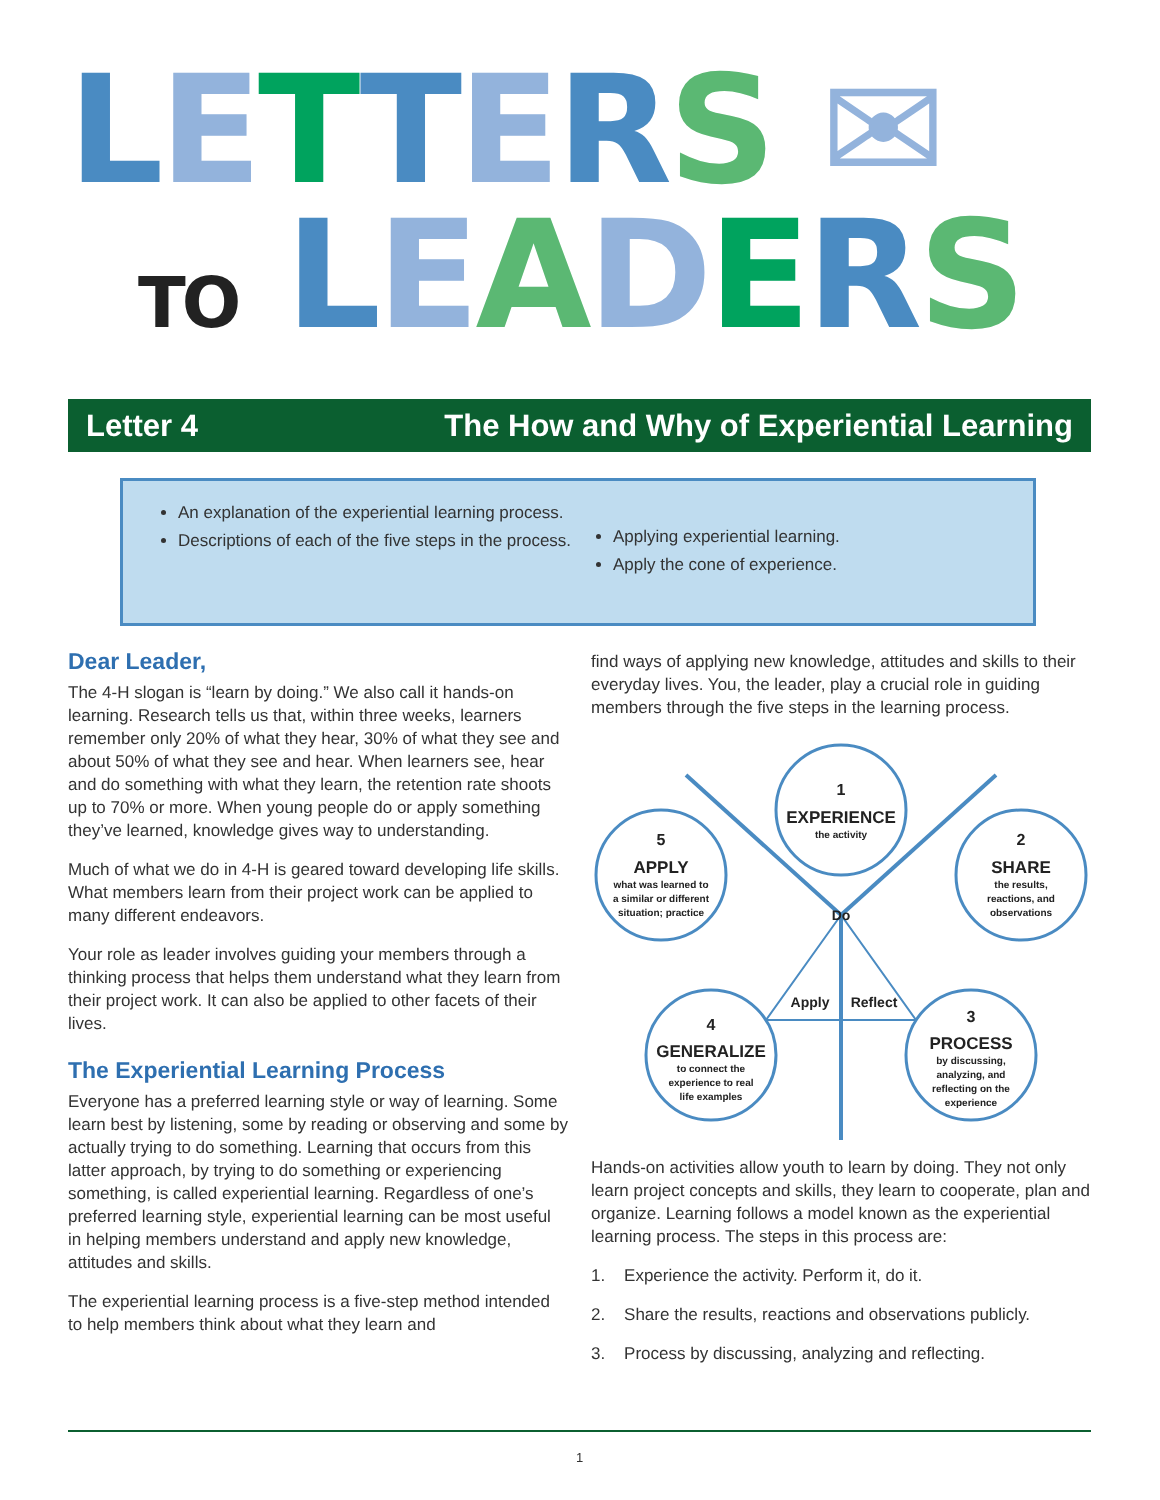LETTERS ✉
TO LEADERS
Letter 4 The How and Why of Experiential Learning
An explanation of the experiential learning process.
Descriptions of each of the five steps in the process.
Applying experiential learning.
Apply the cone of experience.
Dear Leader,
The 4-H slogan is “learn by doing.” We also call it hands-on learning. Research tells us that, within three weeks, learners remember only 20% of what they hear, 30% of what they see and about 50% of what they see and hear. When learners see, hear and do something with what they learn, the retention rate shoots up to 70% or more. When young people do or apply something they’ve learned, knowledge gives way to understanding.
Much of what we do in 4-H is geared toward developing life skills. What members learn from their project work can be applied to many different endeavors.
Your role as leader involves guiding your members through a thinking process that helps them understand what they learn from their project work. It can also be applied to other facets of their lives.
The Experiential Learning Process
Everyone has a preferred learning style or way of learning. Some learn best by listening, some by reading or observing and some by actually trying to do something. Learning that occurs from this latter approach, by trying to do something or experiencing something, is called experiential learning. Regardless of one’s preferred learning style, experiential learning can be most useful in helping members understand and apply new knowledge, attitudes and skills.
The experiential learning process is a five-step method intended to help members think about what they learn and
find ways of applying new knowledge, attitudes and skills to their everyday lives. You, the leader, play a crucial role in guiding members through the five steps in the learning process.
1
EXPERIENCE
the activity
2
SHARE
the results,
reactions, and
observations
3
PROCESS
by discussing,
analyzing, and
reflecting on the
experience
4
GENERALIZE
to connect the
experience to real
life examples
5
APPLY
what was learned to
a similar or different
situation; practice
Do
Apply
Reflect
Hands-on activities allow youth to learn by doing. They not only learn project concepts and skills, they learn to cooperate, plan and organize. Learning follows a model known as the experiential learning process. The steps in this process are:
1. Experience the activity. Perform it, do it.
2. Share the results, reactions and observations publicly.
3. Process by discussing, analyzing and reflecting.
1